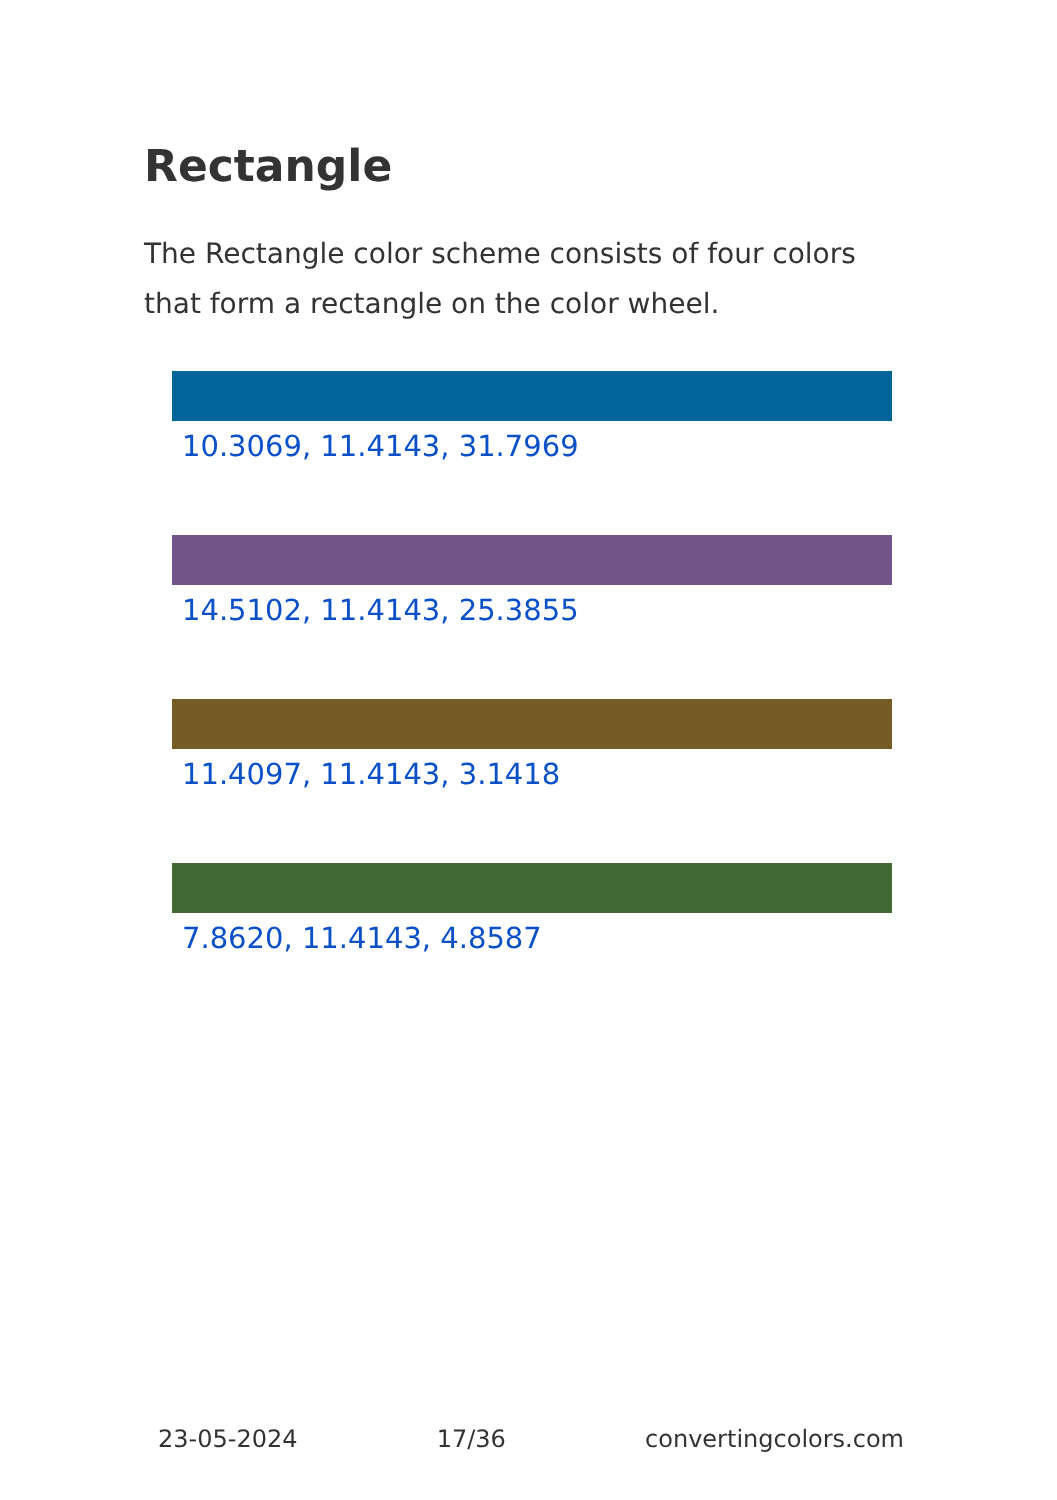Rectangle
The Rectangle color scheme consists of four colors that form a rectangle on the color wheel.
10.3069, 11.4143, 31.7969
14.5102, 11.4143, 25.3855
11.4097, 11.4143, 3.1418
7.8620, 11.4143, 4.8587
23-05-2024 17/36 convertingcolors.com